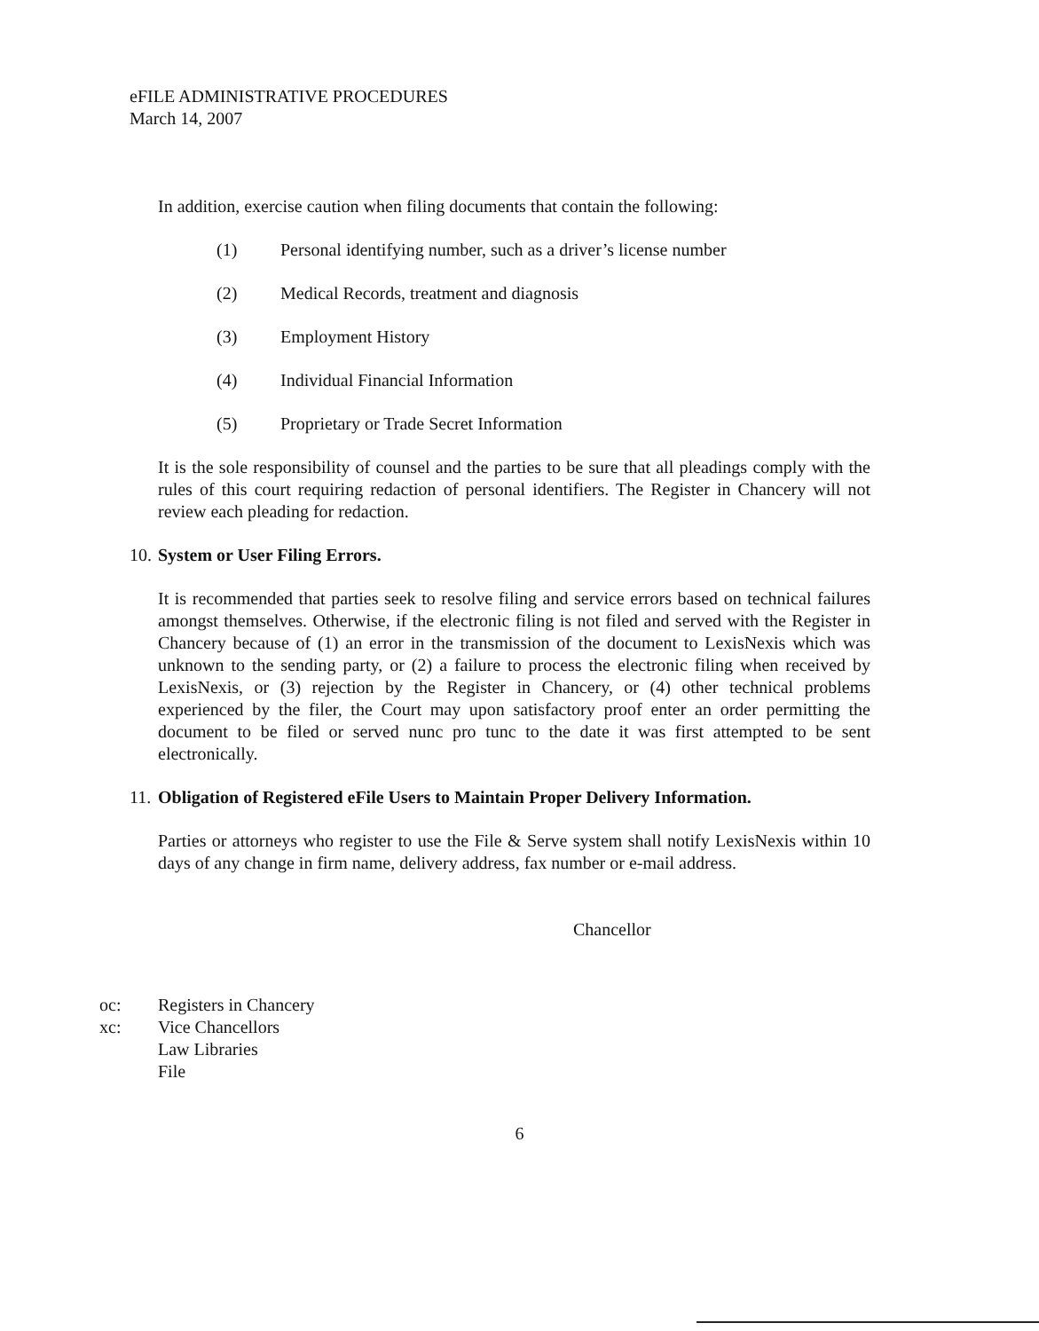eFILE ADMINISTRATIVE PROCEDURES
March 14, 2007
In addition, exercise caution when filing documents that contain the following:
(1) Personal identifying number, such as a driver’s license number
(2) Medical Records, treatment and diagnosis
(3) Employment History
(4) Individual Financial Information
(5) Proprietary or Trade Secret Information
It is the sole responsibility of counsel and the parties to be sure that all pleadings comply with the rules of this court requiring redaction of personal identifiers. The Register in Chancery will not review each pleading for redaction.
10. System or User Filing Errors.
It is recommended that parties seek to resolve filing and service errors based on technical failures amongst themselves. Otherwise, if the electronic filing is not filed and served with the Register in Chancery because of (1) an error in the transmission of the document to LexisNexis which was unknown to the sending party, or (2) a failure to process the electronic filing when received by LexisNexis, or (3) rejection by the Register in Chancery, or (4) other technical problems experienced by the filer, the Court may upon satisfactory proof enter an order permitting the document to be filed or served nunc pro tunc to the date it was first attempted to be sent electronically.
11. Obligation of Registered eFile Users to Maintain Proper Delivery Information.
Parties or attorneys who register to use the File & Serve system shall notify LexisNexis within 10 days of any change in firm name, delivery address, fax number or e-mail address.
Chancellor
oc: Registers in Chancery
xc: Vice Chancellors
Law Libraries
File
6